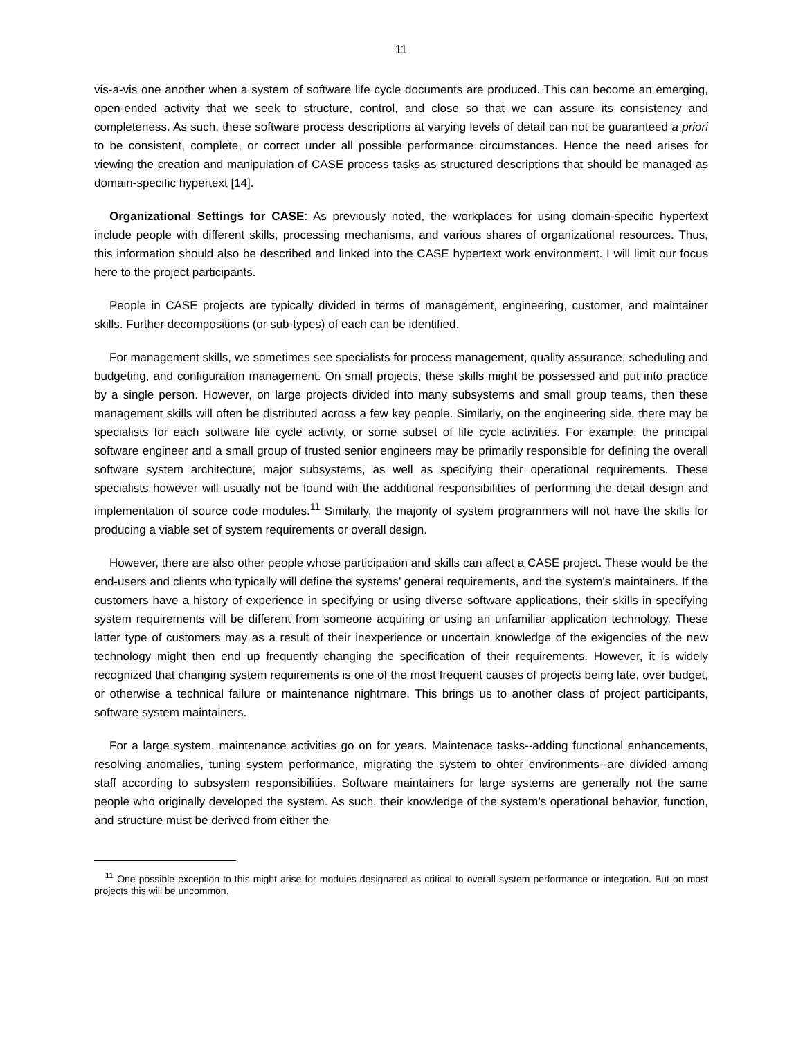11
vis-a-vis one another when a system of software life cycle documents are produced. This can become an emerging, open-ended activity that we seek to structure, control, and close so that we can assure its consistency and completeness. As such, these software process descriptions at varying levels of detail can not be guaranteed a priori to be consistent, complete, or correct under all possible performance circumstances. Hence the need arises for viewing the creation and manipulation of CASE process tasks as structured descriptions that should be managed as domain-specific hypertext [14].
Organizational Settings for CASE: As previously noted, the workplaces for using domain-specific hypertext include people with different skills, processing mechanisms, and various shares of organizational resources. Thus, this information should also be described and linked into the CASE hypertext work environment. I will limit our focus here to the project participants.
People in CASE projects are typically divided in terms of management, engineering, customer, and maintainer skills. Further decompositions (or sub-types) of each can be identified.
For management skills, we sometimes see specialists for process management, quality assurance, scheduling and budgeting, and configuration management. On small projects, these skills might be possessed and put into practice by a single person. However, on large projects divided into many subsystems and small group teams, then these management skills will often be distributed across a few key people. Similarly, on the engineering side, there may be specialists for each software life cycle activity, or some subset of life cycle activities. For example, the principal software engineer and a small group of trusted senior engineers may be primarily responsible for defining the overall software system architecture, major subsystems, as well as specifying their operational requirements. These specialists however will usually not be found with the additional responsibilities of performing the detail design and implementation of source code modules.<sup>11</sup> Similarly, the majority of system programmers will not have the skills for producing a viable set of system requirements or overall design.
However, there are also other people whose participation and skills can affect a CASE project. These would be the end-users and clients who typically will define the systems’ general requirements, and the system’s maintainers. If the customers have a history of experience in specifying or using diverse software applications, their skills in specifying system requirements will be different from someone acquiring or using an unfamiliar application technology. These latter type of customers may as a result of their inexperience or uncertain knowledge of the exigencies of the new technology might then end up frequently changing the specification of their requirements. However, it is widely recognized that changing system requirements is one of the most frequent causes of projects being late, over budget, or otherwise a technical failure or maintenance nightmare. This brings us to another class of project participants, software system maintainers.
For a large system, maintenance activities go on for years. Maintenace tasks--adding functional enhancements, resolving anomalies, tuning system performance, migrating the system to ohter environments--are divided among staff according to subsystem responsibilities. Software maintainers for large systems are generally not the same people who originally developed the system. As such, their knowledge of the system’s operational behavior, function, and structure must be derived from either the
<sup>11</sup> One possible exception to this might arise for modules designated as critical to overall system performance or integration. But on most projects this will be uncommon.